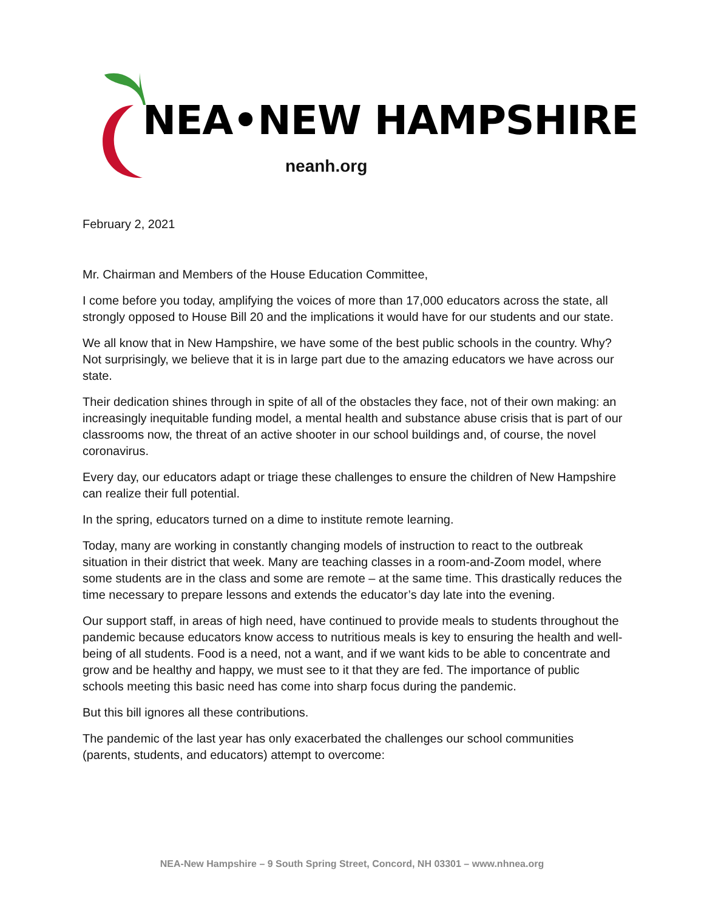NEA•NEW HAMPSHIRE
neanh.org
February 2, 2021
Mr. Chairman and Members of the House Education Committee,
I come before you today, amplifying the voices of more than 17,000 educators across the state, all strongly opposed to House Bill 20 and the implications it would have for our students and our state.
We all know that in New Hampshire, we have some of the best public schools in the country. Why? Not surprisingly, we believe that it is in large part due to the amazing educators we have across our state.
Their dedication shines through in spite of all of the obstacles they face, not of their own making: an increasingly inequitable funding model, a mental health and substance abuse crisis that is part of our classrooms now, the threat of an active shooter in our school buildings and, of course, the novel coronavirus.
Every day, our educators adapt or triage these challenges to ensure the children of New Hampshire can realize their full potential.
In the spring, educators turned on a dime to institute remote learning.
Today, many are working in constantly changing models of instruction to react to the outbreak situation in their district that week. Many are teaching classes in a room-and-Zoom model, where some students are in the class and some are remote – at the same time. This drastically reduces the time necessary to prepare lessons and extends the educator’s day late into the evening.
Our support staff, in areas of high need, have continued to provide meals to students throughout the pandemic because educators know access to nutritious meals is key to ensuring the health and well-being of all students. Food is a need, not a want, and if we want kids to be able to concentrate and grow and be healthy and happy, we must see to it that they are fed. The importance of public schools meeting this basic need has come into sharp focus during the pandemic.
But this bill ignores all these contributions.
The pandemic of the last year has only exacerbated the challenges our school communities (parents, students, and educators) attempt to overcome:
NEA-New Hampshire – 9 South Spring Street, Concord, NH 03301 – www.nhnea.org